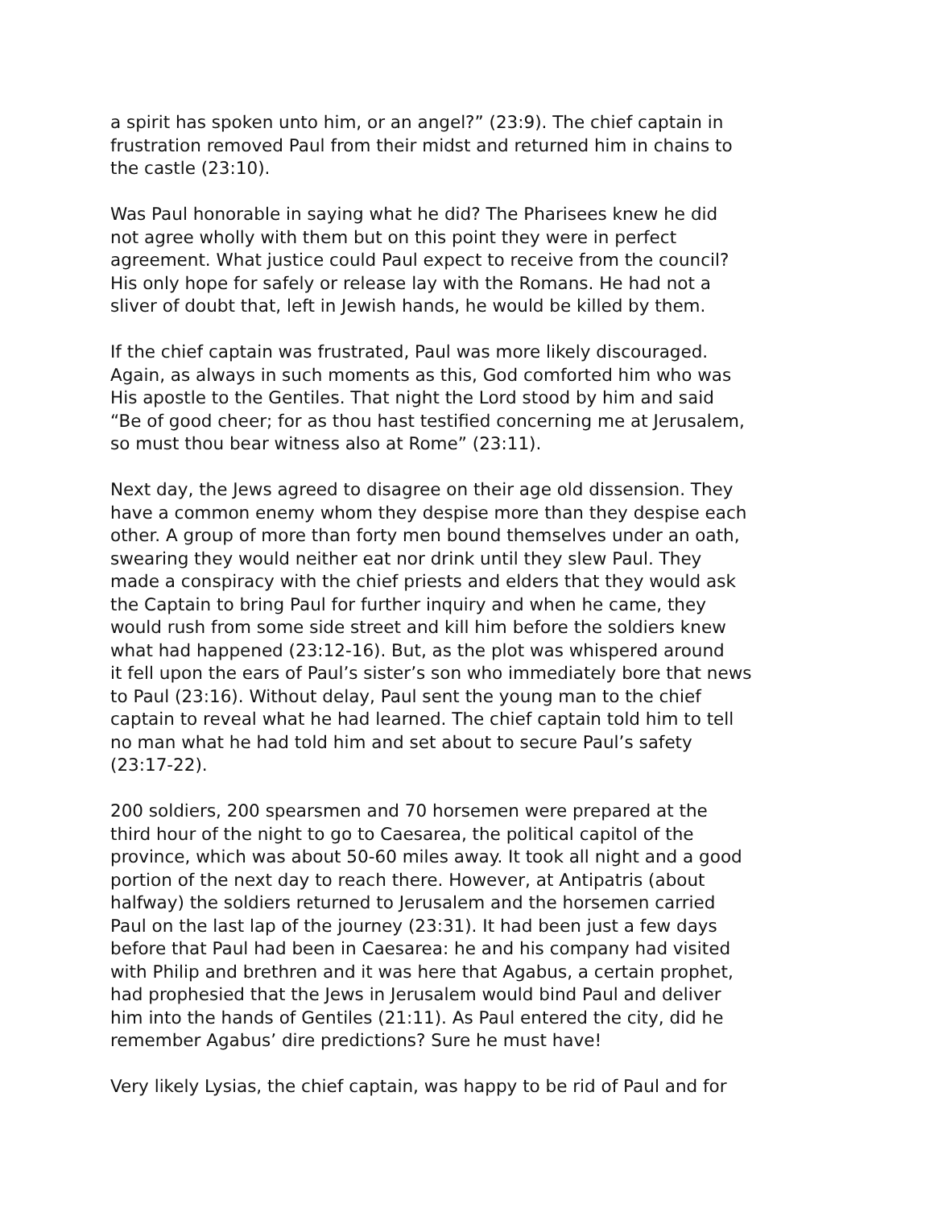a spirit has spoken unto him, or an angel?” (23:9). The chief captain in frustration removed Paul from their midst and returned him in chains to the castle (23:10).
Was Paul honorable in saying what he did? The Pharisees knew he did not agree wholly with them but on this point they were in perfect agreement. What justice could Paul expect to receive from the council? His only hope for safely or release lay with the Romans. He had not a sliver of doubt that, left in Jewish hands, he would be killed by them.
If the chief captain was frustrated, Paul was more likely discouraged. Again, as always in such moments as this, God comforted him who was His apostle to the Gentiles. That night the Lord stood by him and said “Be of good cheer; for as thou hast testified concerning me at Jerusalem, so must thou bear witness also at Rome” (23:11).
Next day, the Jews agreed to disagree on their age old dissension. They have a common enemy whom they despise more than they despise each other. A group of more than forty men bound themselves under an oath, swearing they would neither eat nor drink until they slew Paul. They made a conspiracy with the chief priests and elders that they would ask the Captain to bring Paul for further inquiry and when he came, they would rush from some side street and kill him before the soldiers knew what had happened (23:12-16). But, as the plot was whispered around it fell upon the ears of Paul’s sister’s son who immediately bore that news to Paul (23:16). Without delay, Paul sent the young man to the chief captain to reveal what he had learned. The chief captain told him to tell no man what he had told him and set about to secure Paul’s safety (23:17-22).
200 soldiers, 200 spearsmen and 70 horsemen were prepared at the third hour of the night to go to Caesarea, the political capitol of the province, which was about 50-60 miles away. It took all night and a good portion of the next day to reach there. However, at Antipatris (about halfway) the soldiers returned to Jerusalem and the horsemen carried Paul on the last lap of the journey (23:31). It had been just a few days before that Paul had been in Caesarea: he and his company had visited with Philip and brethren and it was here that Agabus, a certain prophet, had prophesied that the Jews in Jerusalem would bind Paul and deliver him into the hands of Gentiles (21:11). As Paul entered the city, did he remember Agabus’ dire predictions? Sure he must have!
Very likely Lysias, the chief captain, was happy to be rid of Paul and for